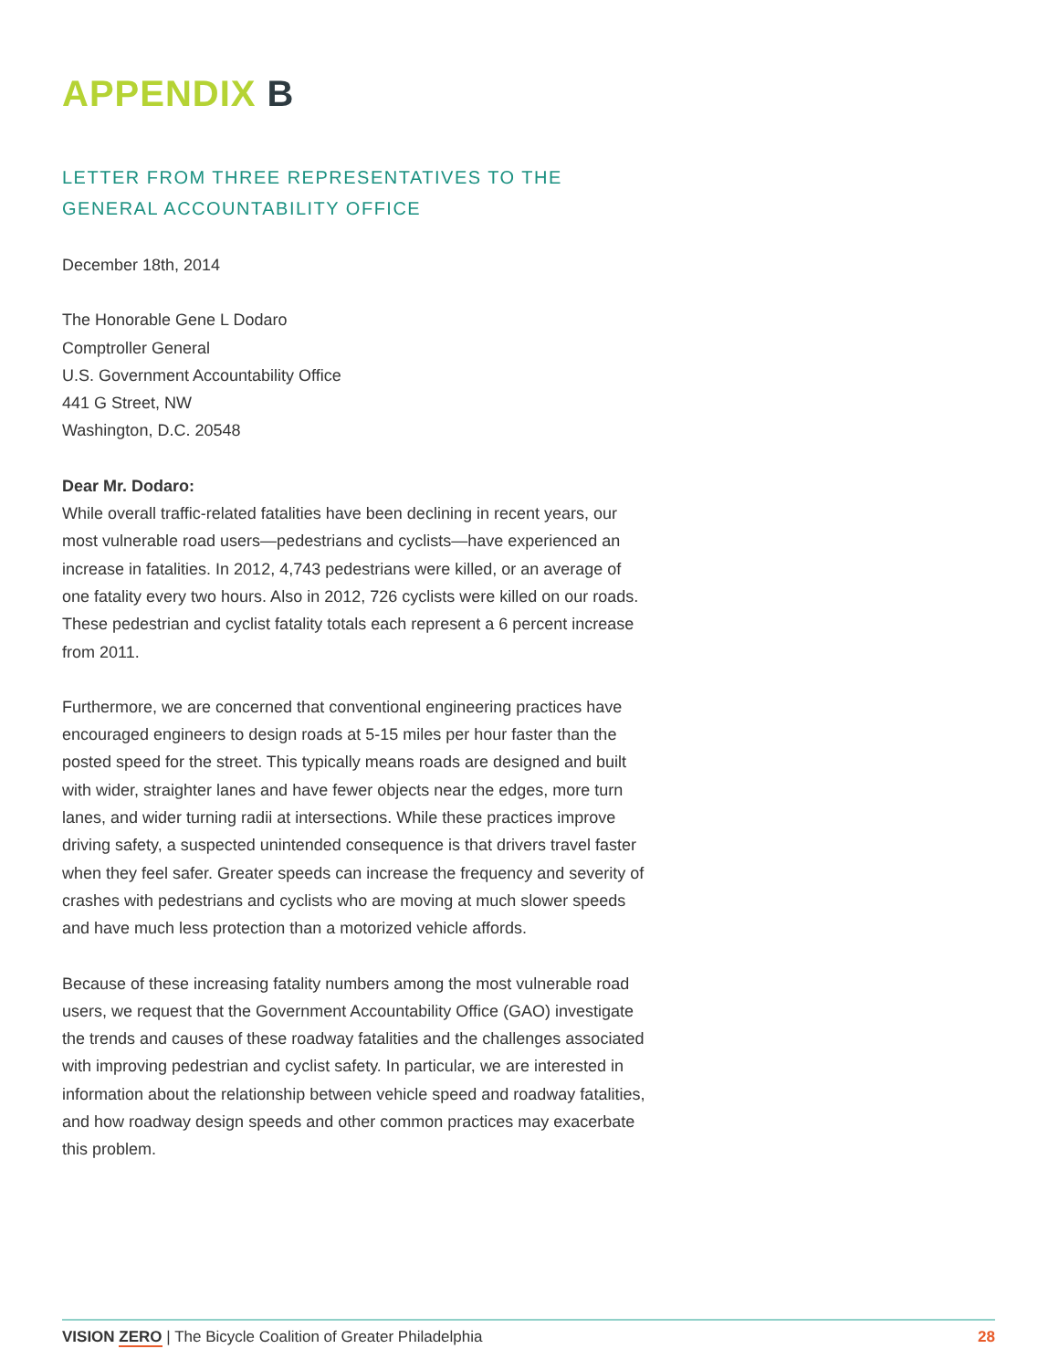APPENDIX B
LETTER FROM THREE REPRESENTATIVES TO THE GENERAL ACCOUNTABILITY OFFICE
December 18th, 2014
The Honorable Gene L Dodaro
Comptroller General
U.S. Government Accountability Office
441 G Street, NW
Washington, D.C. 20548
Dear Mr. Dodaro:
While overall traffic-related fatalities have been declining in recent years, our most vulnerable road users—pedestrians and cyclists—have experienced an increase in fatalities. In 2012, 4,743 pedestrians were killed, or an average of one fatality every two hours. Also in 2012, 726 cyclists were killed on our roads. These pedestrian and cyclist fatality totals each represent a 6 percent increase from 2011.
Furthermore, we are concerned that conventional engineering practices have encouraged engineers to design roads at 5-15 miles per hour faster than the posted speed for the street. This typically means roads are designed and built with wider, straighter lanes and have fewer objects near the edges, more turn lanes, and wider turning radii at intersections. While these practices improve driving safety, a suspected unintended consequence is that drivers travel faster when they feel safer. Greater speeds can increase the frequency and severity of crashes with pedestrians and cyclists who are moving at much slower speeds and have much less protection than a motorized vehicle affords.
Because of these increasing fatality numbers among the most vulnerable road users, we request that the Government Accountability Office (GAO) investigate the trends and causes of these roadway fatalities and the challenges associated with improving pedestrian and cyclist safety. In particular, we are interested in information about the relationship between vehicle speed and roadway fatalities, and how roadway design speeds and other common practices may exacerbate this problem.
VISION ZERO | The Bicycle Coalition of Greater Philadelphia
28